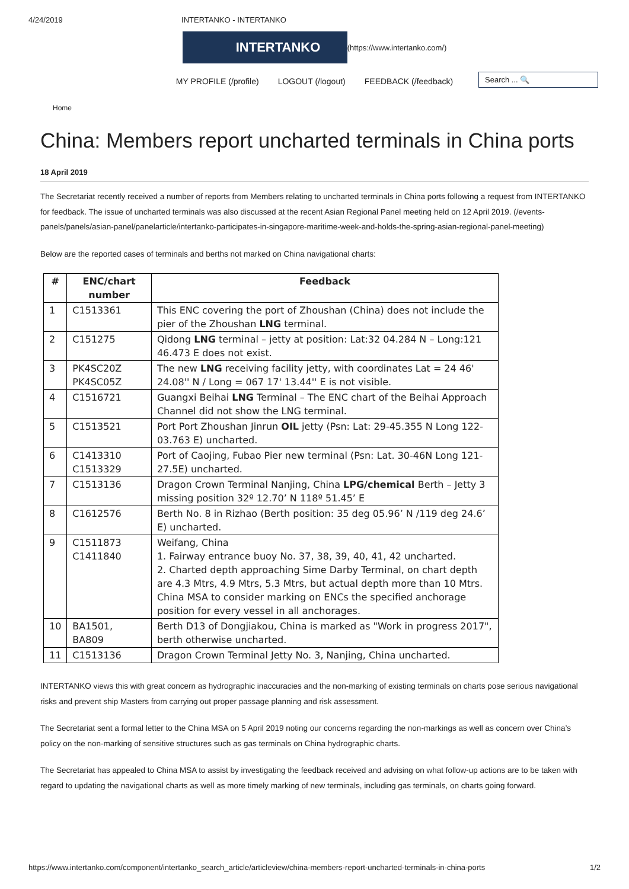4/24/2019 INTERTANKO - INTERTANKO
INTERTANKO
(https://www.intertanko.com/)
MY PROFILE (/profile) LOGOUT (/logout) FEEDBACK (/feedback)
Search ... 🔍
Home
China: Members report uncharted terminals in China ports
18 April 2019
The Secretariat recently received a number of reports from Members relating to uncharted terminals in China ports following a request from INTERTANKO for feedback. The issue of uncharted terminals was also discussed at the recent Asian Regional Panel meeting held on 12 April 2019. (/events-panels/panels/asian-panel/panelarticle/intertanko-participates-in-singapore-maritime-week-and-holds-the-spring-asian-regional-panel-meeting)
Below are the reported cases of terminals and berths not marked on China navigational charts:
| # | ENC/chart number | Feedback |
| --- | --- | --- |
| 1 | C1513361 | This ENC covering the port of Zhoushan (China) does not include the pier of the Zhoushan LNG terminal. |
| 2 | C151275 | Qidong LNG terminal – jetty at position: Lat:32 04.284 N – Long:121 46.473 E does not exist. |
| 3 | PK4SC20Z PK4SC05Z | The new LNG receiving facility jetty, with coordinates Lat = 24 46' 24.08'' N / Long = 067 17' 13.44'' E is not visible. |
| 4 | C1516721 | Guangxi Beihai LNG Terminal – The ENC chart of the Beihai Approach Channel did not show the LNG terminal. |
| 5 | C1513521 | Port Port Zhoushan Jinrun OIL jetty (Psn: Lat: 29-45.355 N Long 122-03.763 E) uncharted. |
| 6 | C1413310 C1513329 | Port of Caojing, Fubao Pier new terminal (Psn: Lat. 30-46N Long 121-27.5E) uncharted. |
| 7 | C1513136 | Dragon Crown Terminal Nanjing, China LPG/chemical Berth – Jetty 3 missing position 32º 12.70’ N 118º 51.45’ E |
| 8 | C1612576 | Berth No. 8 in Rizhao (Berth position: 35 deg 05.96’ N /119 deg 24.6’ E) uncharted. |
| 9 | C1511873 C1411840 | Weifang, China 1. Fairway entrance buoy No. 37, 38, 39, 40, 41, 42 uncharted. 2. Charted depth approaching Sime Darby Terminal, on chart depth are 4.3 Mtrs, 4.9 Mtrs, 5.3 Mtrs, but actual depth more than 10 Mtrs. China MSA to consider marking on ENCs the specified anchorage position for every vessel in all anchorages. |
| 10 | BA1501, BA809 | Berth D13 of Dongjiakou, China is marked as "Work in progress 2017", berth otherwise uncharted. |
| 11 | C1513136 | Dragon Crown Terminal Jetty No. 3, Nanjing, China uncharted. |
INTERTANKO views this with great concern as hydrographic inaccuracies and the non-marking of existing terminals on charts pose serious navigational risks and prevent ship Masters from carrying out proper passage planning and risk assessment.
The Secretariat sent a formal letter to the China MSA on 5 April 2019 noting our concerns regarding the non-markings as well as concern over China’s policy on the non-marking of sensitive structures such as gas terminals on China hydrographic charts.
The Secretariat has appealed to China MSA to assist by investigating the feedback received and advising on what follow-up actions are to be taken with regard to updating the navigational charts as well as more timely marking of new terminals, including gas terminals, on charts going forward.
https://www.intertanko.com/component/intertanko_search_article/articleview/china-members-report-uncharted-terminals-in-china-ports 1/2